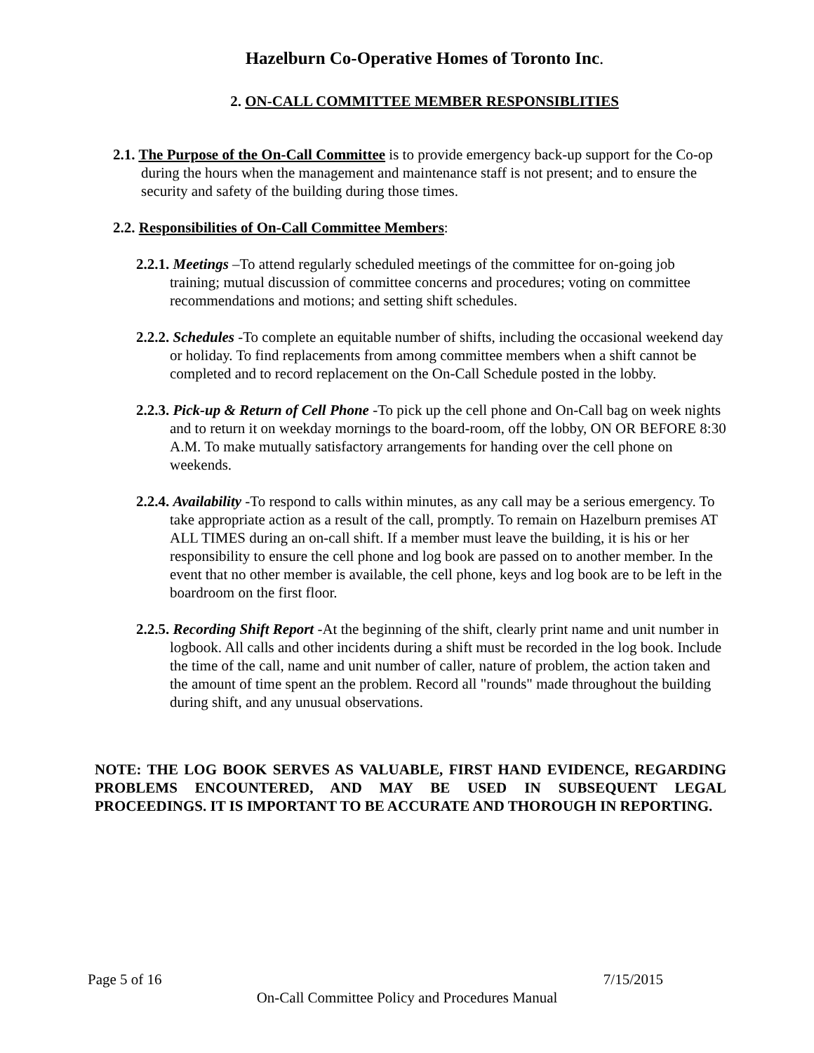Hazelburn Co-Operative Homes of Toronto Inc.
2. ON-CALL COMMITTEE MEMBER RESPONSIBLITIES
2.1. The Purpose of the On-Call Committee is to provide emergency back-up support for the Co-op during the hours when the management and maintenance staff is not present; and to ensure the security and safety of the building during those times.
2.2. Responsibilities of On-Call Committee Members:
2.2.1. Meetings –To attend regularly scheduled meetings of the committee for on-going job training; mutual discussion of committee concerns and procedures; voting on committee recommendations and motions; and setting shift schedules.
2.2.2. Schedules -To complete an equitable number of shifts, including the occasional weekend day or holiday. To find replacements from among committee members when a shift cannot be completed and to record replacement on the On-Call Schedule posted in the lobby.
2.2.3. Pick-up & Return of Cell Phone -To pick up the cell phone and On-Call bag on week nights and to return it on weekday mornings to the board-room, off the lobby, ON OR BEFORE 8:30 A.M. To make mutually satisfactory arrangements for handing over the cell phone on weekends.
2.2.4. Availability -To respond to calls within minutes, as any call may be a serious emergency. To take appropriate action as a result of the call, promptly. To remain on Hazelburn premises AT ALL TIMES during an on-call shift. If a member must leave the building, it is his or her responsibility to ensure the cell phone and log book are passed on to another member. In the event that no other member is available, the cell phone, keys and log book are to be left in the boardroom on the first floor.
2.2.5. Recording Shift Report -At the beginning of the shift, clearly print name and unit number in logbook. All calls and other incidents during a shift must be recorded in the log book. Include the time of the call, name and unit number of caller, nature of problem, the action taken and the amount of time spent an the problem. Record all "rounds" made throughout the building during shift, and any unusual observations.
NOTE: THE LOG BOOK SERVES AS VALUABLE, FIRST HAND EVIDENCE, REGARDING PROBLEMS ENCOUNTERED, AND MAY BE USED IN SUBSEQUENT LEGAL PROCEEDINGS. IT IS IMPORTANT TO BE ACCURATE AND THOROUGH IN REPORTING.
Page 5 of 16 7/15/2015
On-Call Committee Policy and Procedures Manual